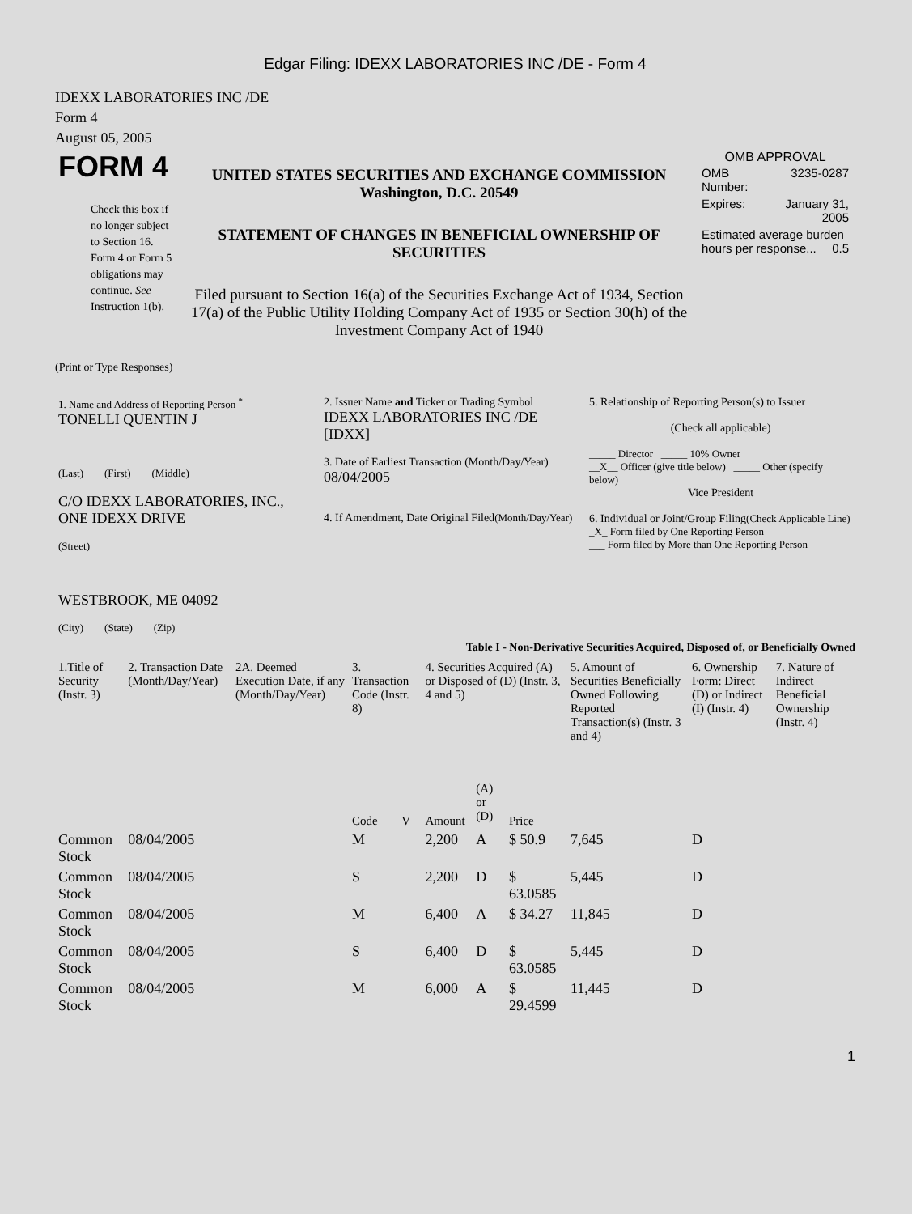Edgar Filing: IDEXX LABORATORIES INC /DE - Form 4
IDEXX LABORATORIES INC /DE
Form 4
August 05, 2005
| FORM 4 Check this box if no longer subject to Section 16. Form 4 or Form 5 obligations may continue. See Instruction 1(b). | UNITED STATES SECURITIES AND EXCHANGE COMMISSION Washington, D.C. 20549 STATEMENT OF CHANGES IN BENEFICIAL OWNERSHIP OF SECURITIES Filed pursuant to Section 16(a) of the Securities Exchange Act of 1934, Section 17(a) of the Public Utility Holding Company Act of 1935 or Section 30(h) of the Investment Company Act of 1940 | OMB APPROVAL / OMB Number: / 3235-0287 / / Expires: / January 31, 2005 / / Estimated average burden hours per response... 0.5 / / |
(Print or Type Responses)
| 1. Name and Address of Reporting Person <sup>*</sup> TONELLI QUENTIN J (Last) (First) (Middle) C/O IDEXX LABORATORIES, INC., ONE IDEXX DRIVE (Street) WESTBROOK, ME 04092 (City) (State) (Zip) | 2. Issuer Name and Ticker or Trading Symbol IDEXX LABORATORIES INC /DE [IDXX] 3. Date of Earliest Transaction (Month/Day/Year) 08/04/2005 4. If Amendment, Date Original Filed (Month/Day/Year) | 5. Relationship of Reporting Person(s) to Issuer (Check all applicable) _____ Director _____ 10% Owner __X__ Officer (give title below) _____ Other (specify below) Vice President 6. Individual or Joint/Group Filing (Check Applicable Line) _X_ Form filed by One Reporting Person ___ Form filed by More than One Reporting Person |
Table I - Non-Derivative Securities Acquired, Disposed of, or Beneficially Owned
| 1.Title of Security (Instr. 3) | 2. Transaction Date (Month/Day/Year) | 2A. Deemed Execution Date, if any (Month/Day/Year) | 3. Transaction Code (Instr. 8) | | 4. Securities Acquired (A) or Disposed of (D) (Instr. 3, 4 and 5) | | | 5. Amount of Securities Beneficially Owned Following Reported Transaction(s) (Instr. 3 and 4) | 6. Ownership Form: Direct (D) or Indirect (I) (Instr. 4) | 7. Nature of Indirect Beneficial Ownership (Instr. 4) |
| --- | --- | --- | --- | --- | --- | --- | --- | --- | --- | --- |
| | | | Code | V | Amount | (A) or (D) | Price | | | |
| Common Stock | 08/04/2005 | | M | | 2,200 | A | $ 50.9 | 7,645 | D | |
| Common Stock | 08/04/2005 | | S | | 2,200 | D | $ 63.0585 | 5,445 | D | |
| Common Stock | 08/04/2005 | | M | | 6,400 | A | $ 34.27 | 11,845 | D | |
| Common Stock | 08/04/2005 | | S | | 6,400 | D | $ 63.0585 | 5,445 | D | |
| Common Stock | 08/04/2005 | | M | | 6,000 | A | $ 29.4599 | 11,445 | D | |
1